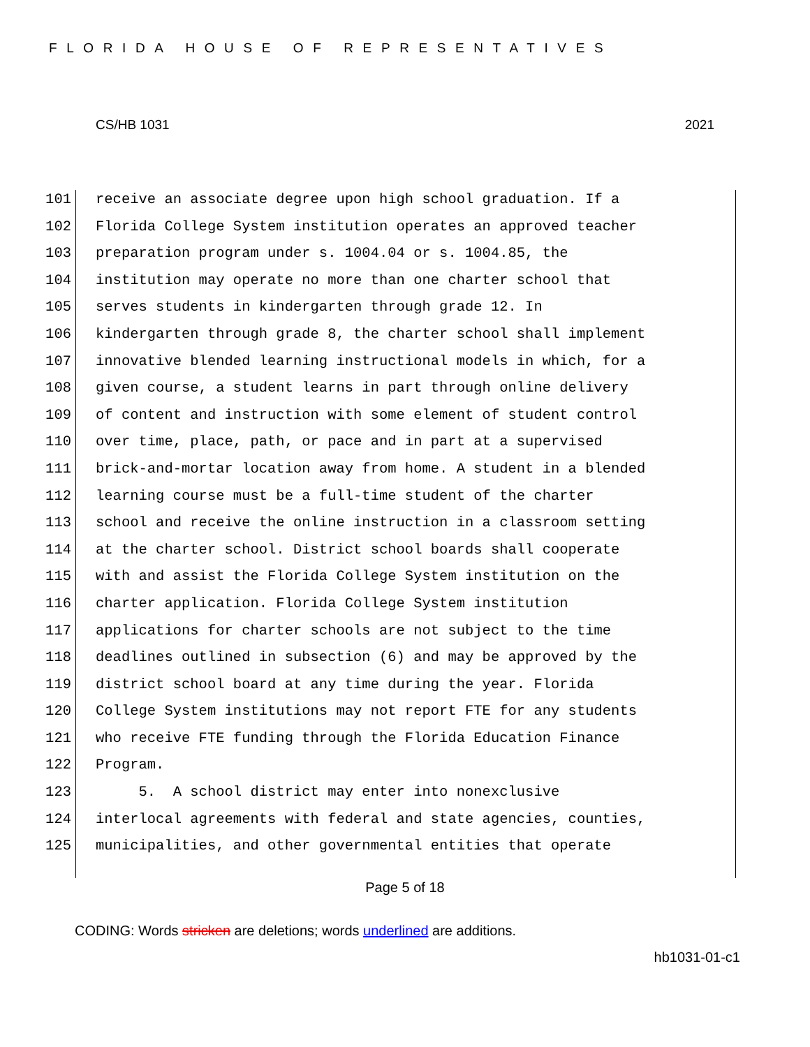FLORIDA HOUSE OF REPRESENTATIVES
CS/HB 1031 2021
101 receive an associate degree upon high school graduation. If a
102 Florida College System institution operates an approved teacher
103 preparation program under s. 1004.04 or s. 1004.85, the
104 institution may operate no more than one charter school that
105 serves students in kindergarten through grade 12. In
106 kindergarten through grade 8, the charter school shall implement
107 innovative blended learning instructional models in which, for a
108 given course, a student learns in part through online delivery
109 of content and instruction with some element of student control
110 over time, place, path, or pace and in part at a supervised
111 brick-and-mortar location away from home. A student in a blended
112 learning course must be a full-time student of the charter
113 school and receive the online instruction in a classroom setting
114 at the charter school. District school boards shall cooperate
115 with and assist the Florida College System institution on the
116 charter application. Florida College System institution
117 applications for charter schools are not subject to the time
118 deadlines outlined in subsection (6) and may be approved by the
119 district school board at any time during the year. Florida
120 College System institutions may not report FTE for any students
121 who receive FTE funding through the Florida Education Finance
122 Program.
123 5. A school district may enter into nonexclusive
124 interlocal agreements with federal and state agencies, counties,
125 municipalities, and other governmental entities that operate
Page 5 of 18
CODING: Words stricken are deletions; words underlined are additions.
hb1031-01-c1